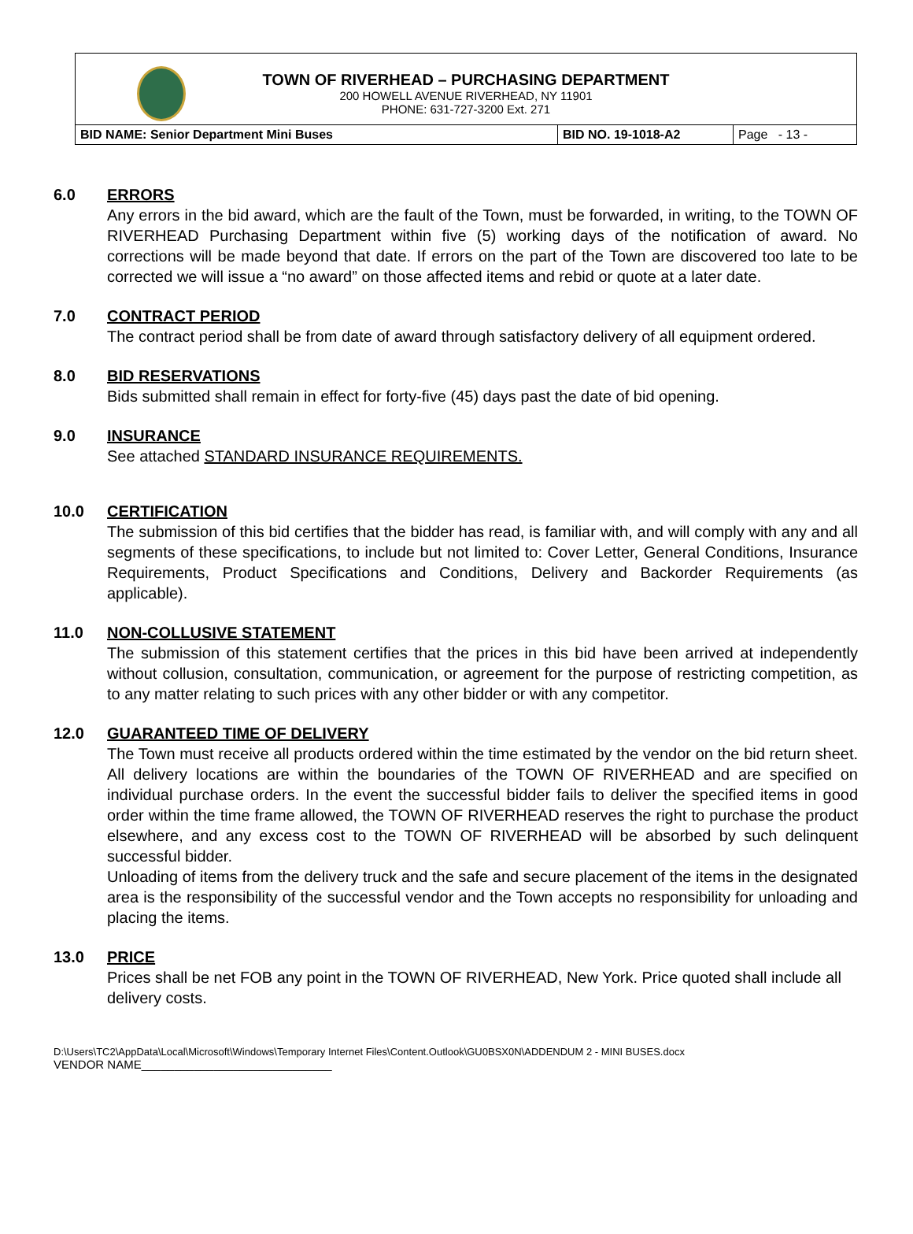TOWN OF RIVERHEAD – PURCHASING DEPARTMENT
200 HOWELL AVENUE RIVERHEAD, NY 11901
PHONE: 631-727-3200 Ext. 271
| BID NAME: Senior Department Mini Buses | BID NO. 19-1018-A2 | Page - 13 - |
6.0 ERRORS
Any errors in the bid award, which are the fault of the Town, must be forwarded, in writing, to the TOWN OF RIVERHEAD Purchasing Department within five (5) working days of the notification of award. No corrections will be made beyond that date. If errors on the part of the Town are discovered too late to be corrected we will issue a “no award” on those affected items and rebid or quote at a later date.
7.0 CONTRACT PERIOD
The contract period shall be from date of award through satisfactory delivery of all equipment ordered.
8.0 BID RESERVATIONS
Bids submitted shall remain in effect for forty-five (45) days past the date of bid opening.
9.0 INSURANCE
See attached STANDARD INSURANCE REQUIREMENTS.
10.0 CERTIFICATION
The submission of this bid certifies that the bidder has read, is familiar with, and will comply with any and all segments of these specifications, to include but not limited to: Cover Letter, General Conditions, Insurance Requirements, Product Specifications and Conditions, Delivery and Backorder Requirements (as applicable).
11.0 NON-COLLUSIVE STATEMENT
The submission of this statement certifies that the prices in this bid have been arrived at independently without collusion, consultation, communication, or agreement for the purpose of restricting competition, as to any matter relating to such prices with any other bidder or with any competitor.
12.0 GUARANTEED TIME OF DELIVERY
The Town must receive all products ordered within the time estimated by the vendor on the bid return sheet. All delivery locations are within the boundaries of the TOWN OF RIVERHEAD and are specified on individual purchase orders. In the event the successful bidder fails to deliver the specified items in good order within the time frame allowed, the TOWN OF RIVERHEAD reserves the right to purchase the product elsewhere, and any excess cost to the TOWN OF RIVERHEAD will be absorbed by such delinquent successful bidder.
Unloading of items from the delivery truck and the safe and secure placement of the items in the designated area is the responsibility of the successful vendor and the Town accepts no responsibility for unloading and placing the items.
13.0 PRICE
Prices shall be net FOB any point in the TOWN OF RIVERHEAD, New York. Price quoted shall include all delivery costs.
D:\Users\TC2\AppData\Local\Microsoft\Windows\Temporary Internet Files\Content.Outlook\GU0BSX0N\ADDENDUM 2 - MINI BUSES.docx
VENDOR NAME_____________________________